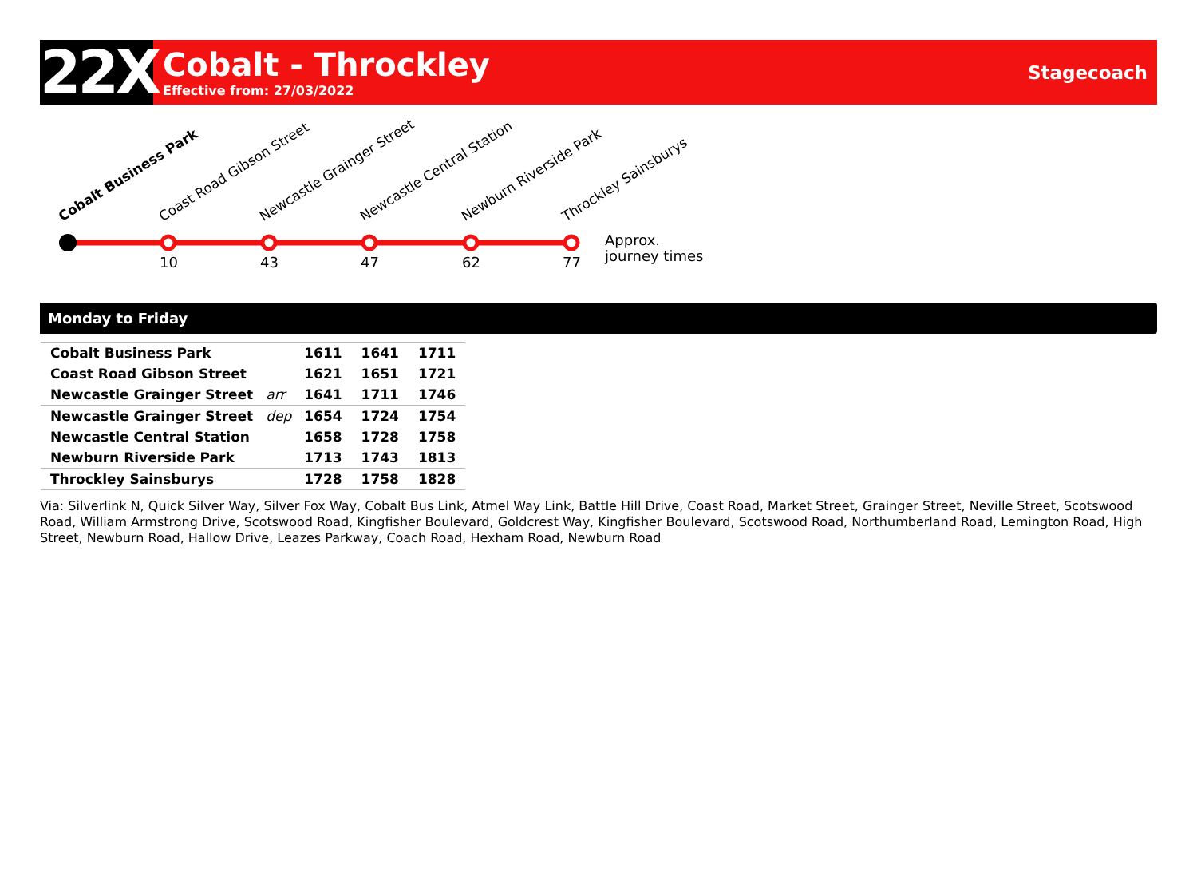22X
Cobalt - Throckley
Effective from: 27/03/2022
Stagecoach
Cobalt Business Park Coast Road Gibson Street Newcastle Grainger Street Newcastle Central Station Newburn Riverside Park Throckley Sainsburys
10 43 47 62 77
Approx.
journey times
Monday to Friday
| Cobalt Business Park | | 1611 | 1641 | 1711 |
| Coast Road Gibson Street | | 1621 | 1651 | 1721 |
| Newcastle Grainger Street | arr | 1641 | 1711 | 1746 |
| Newcastle Grainger Street | dep | 1654 | 1724 | 1754 |
| Newcastle Central Station | | 1658 | 1728 | 1758 |
| Newburn Riverside Park | | 1713 | 1743 | 1813 |
| Throckley Sainsburys | | 1728 | 1758 | 1828 |
Via: Silverlink N, Quick Silver Way, Silver Fox Way, Cobalt Bus Link, Atmel Way Link, Battle Hill Drive, Coast Road, Market Street, Grainger Street, Neville Street, Scotswood Road, William Armstrong Drive, Scotswood Road, Kingfisher Boulevard, Goldcrest Way, Kingfisher Boulevard, Scotswood Road, Northumberland Road, Lemington Road, High Street, Newburn Road, Hallow Drive, Leazes Parkway, Coach Road, Hexham Road, Newburn Road